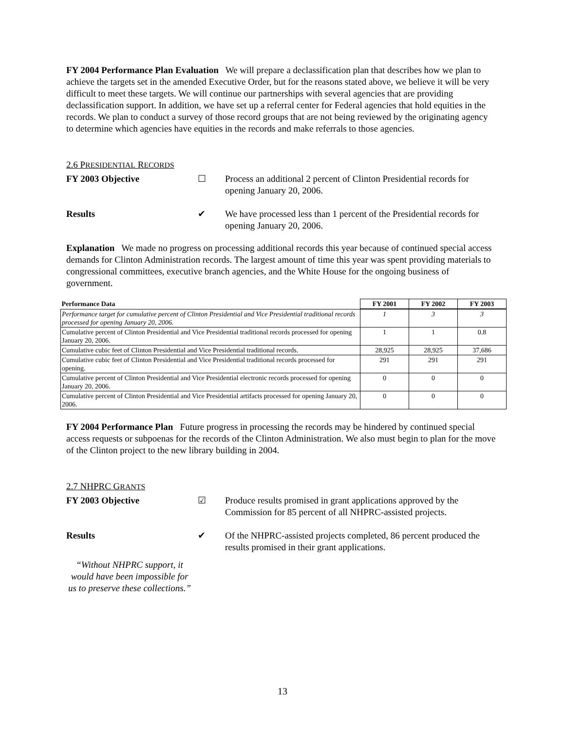FY 2004 Performance Plan Evaluation We will prepare a declassification plan that describes how we plan to achieve the targets set in the amended Executive Order, but for the reasons stated above, we believe it will be very difficult to meet these targets. We will continue our partnerships with several agencies that are providing declassification support. In addition, we have set up a referral center for Federal agencies that hold equities in the records. We plan to conduct a survey of those record groups that are not being reviewed by the originating agency to determine which agencies have equities in the records and make referrals to those agencies.
2.6 PRESIDENTIAL RECORDS
FY 2003 Objective ☐ Process an additional 2 percent of Clinton Presidential records for opening January 20, 2006.
Results ✔ We have processed less than 1 percent of the Presidential records for opening January 20, 2006.
Explanation We made no progress on processing additional records this year because of continued special access demands for Clinton Administration records. The largest amount of time this year was spent providing materials to congressional committees, executive branch agencies, and the White House for the ongoing business of government.
| Performance Data | FY 2001 | FY 2002 | FY 2003 |
| --- | --- | --- | --- |
| Performance target for cumulative percent of Clinton Presidential and Vice Presidential traditional records processed for opening January 20, 2006. | 1 | 3 | 3 |
| Cumulative percent of Clinton Presidential and Vice Presidential traditional records processed for opening January 20, 2006. | 1 | 1 | 0.8 |
| Cumulative cubic feet of Clinton Presidential and Vice Presidential traditional records. | 28,925 | 28,925 | 37,686 |
| Cumulative cubic feet of Clinton Presidential and Vice Presidential traditional records processed for opening. | 291 | 291 | 291 |
| Cumulative percent of Clinton Presidential and Vice Presidential electronic records processed for opening January 20, 2006. | 0 | 0 | 0 |
| Cumulative percent of Clinton Presidential and Vice Presidential artifacts processed for opening January 20, 2006. | 0 | 0 | 0 |
FY 2004 Performance Plan Future progress in processing the records may be hindered by continued special access requests or subpoenas for the records of the Clinton Administration. We also must begin to plan for the move of the Clinton project to the new library building in 2004.
2.7 NHPRC GRANTS
FY 2003 Objective ☑ Produce results promised in grant applications approved by the Commission for 85 percent of all NHPRC-assisted projects.
Results ✔ Of the NHPRC-assisted projects completed, 86 percent produced the results promised in their grant applications.
“Without NHPRC support, it would have been impossible for us to preserve these collections.”
13